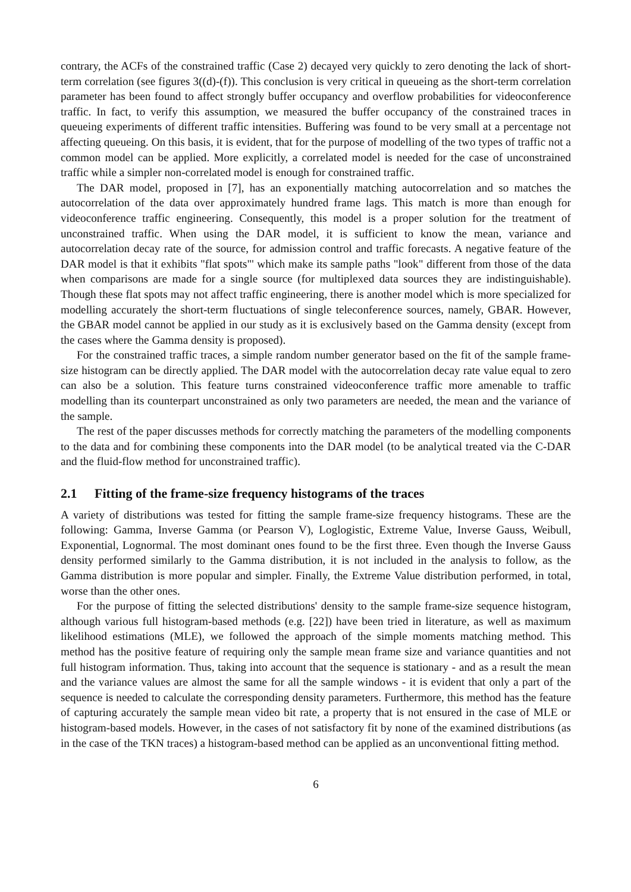contrary, the ACFs of the constrained traffic (Case 2) decayed very quickly to zero denoting the lack of short-term correlation (see figures 3((d)-(f)). This conclusion is very critical in queueing as the short-term correlation parameter has been found to affect strongly buffer occupancy and overflow probabilities for videoconference traffic. In fact, to verify this assumption, we measured the buffer occupancy of the constrained traces in queueing experiments of different traffic intensities. Buffering was found to be very small at a percentage not affecting queueing. On this basis, it is evident, that for the purpose of modelling of the two types of traffic not a common model can be applied. More explicitly, a correlated model is needed for the case of unconstrained traffic while a simpler non-correlated model is enough for constrained traffic.
The DAR model, proposed in [7], has an exponentially matching autocorrelation and so matches the autocorrelation of the data over approximately hundred frame lags. This match is more than enough for videoconference traffic engineering. Consequently, this model is a proper solution for the treatment of unconstrained traffic. When using the DAR model, it is sufficient to know the mean, variance and autocorrelation decay rate of the source, for admission control and traffic forecasts. A negative feature of the DAR model is that it exhibits "flat spots"' which make its sample paths "look" different from those of the data when comparisons are made for a single source (for multiplexed data sources they are indistinguishable). Though these flat spots may not affect traffic engineering, there is another model which is more specialized for modelling accurately the short-term fluctuations of single teleconference sources, namely, GBAR. However, the GBAR model cannot be applied in our study as it is exclusively based on the Gamma density (except from the cases where the Gamma density is proposed).
For the constrained traffic traces, a simple random number generator based on the fit of the sample frame-size histogram can be directly applied. The DAR model with the autocorrelation decay rate value equal to zero can also be a solution. This feature turns constrained videoconference traffic more amenable to traffic modelling than its counterpart unconstrained as only two parameters are needed, the mean and the variance of the sample.
The rest of the paper discusses methods for correctly matching the parameters of the modelling components to the data and for combining these components into the DAR model (to be analytical treated via the C-DAR and the fluid-flow method for unconstrained traffic).
2.1 Fitting of the frame-size frequency histograms of the traces
A variety of distributions was tested for fitting the sample frame-size frequency histograms. These are the following: Gamma, Inverse Gamma (or Pearson V), Loglogistic, Extreme Value, Inverse Gauss, Weibull, Exponential, Lognormal. The most dominant ones found to be the first three. Even though the Inverse Gauss density performed similarly to the Gamma distribution, it is not included in the analysis to follow, as the Gamma distribution is more popular and simpler. Finally, the Extreme Value distribution performed, in total, worse than the other ones.
For the purpose of fitting the selected distributions' density to the sample frame-size sequence histogram, although various full histogram-based methods (e.g. [22]) have been tried in literature, as well as maximum likelihood estimations (MLE), we followed the approach of the simple moments matching method. This method has the positive feature of requiring only the sample mean frame size and variance quantities and not full histogram information. Thus, taking into account that the sequence is stationary - and as a result the mean and the variance values are almost the same for all the sample windows - it is evident that only a part of the sequence is needed to calculate the corresponding density parameters. Furthermore, this method has the feature of capturing accurately the sample mean video bit rate, a property that is not ensured in the case of MLE or histogram-based models. However, in the cases of not satisfactory fit by none of the examined distributions (as in the case of the TKN traces) a histogram-based method can be applied as an unconventional fitting method.
6